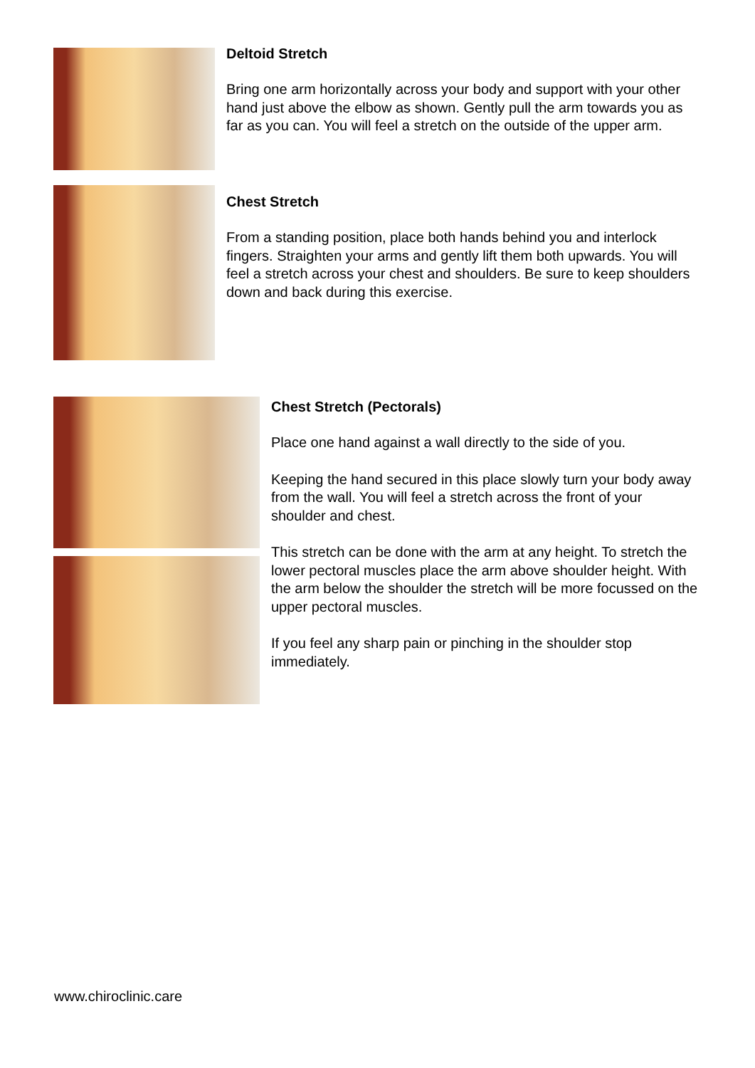Deltoid Stretch
Bring one arm horizontally across your body and support with your other hand just above the elbow as shown. Gently pull the arm towards you as far as you can. You will feel a stretch on the outside of the upper arm.
Chest Stretch
From a standing position, place both hands behind you and interlock fingers. Straighten your arms and gently lift them both upwards. You will feel a stretch across your chest and shoulders. Be sure to keep shoulders down and back during this exercise.
Chest Stretch (Pectorals)
Place one hand against a wall directly to the side of you.
Keeping the hand secured in this place slowly turn your body away from the wall. You will feel a stretch across the front of your shoulder and chest.
This stretch can be done with the arm at any height. To stretch the lower pectoral muscles place the arm above shoulder height. With the arm below the shoulder the stretch will be more focussed on the upper pectoral muscles.
If you feel any sharp pain or pinching in the shoulder stop immediately.
www.chiroclinic.care